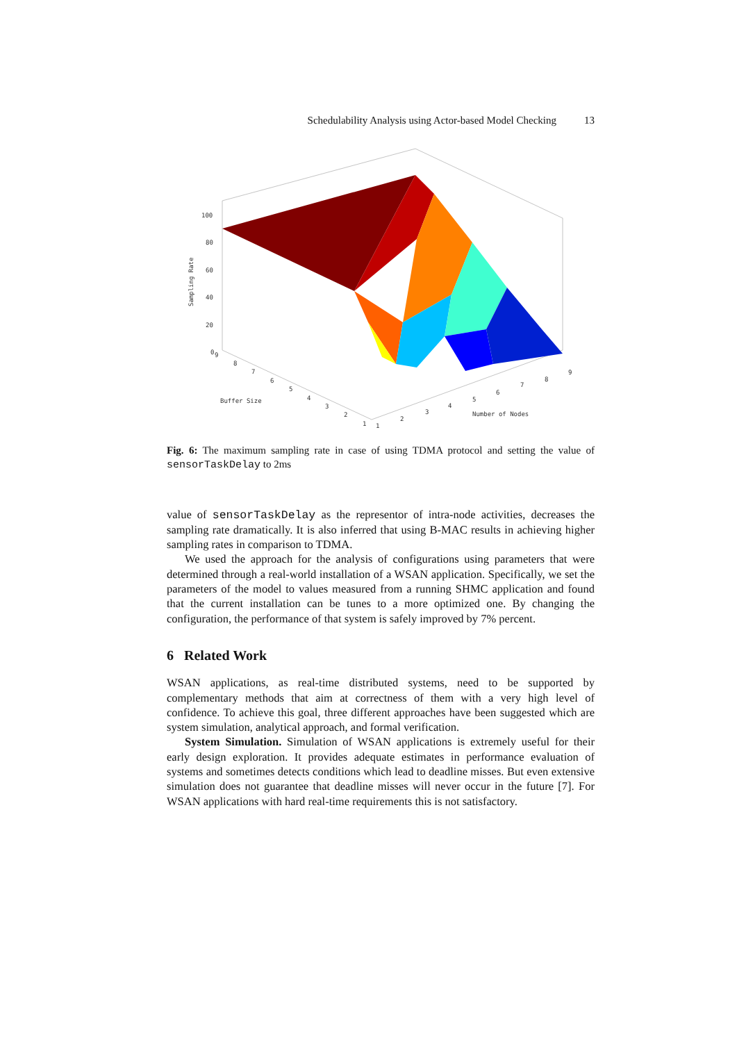Schedulability Analysis using Actor-based Model Checking 13
100
80
60
40
20
0
Sampling Rate
Buffer Size
Number of Nodes
1
1
2
3
4
5
6
7
8
9
2
3
4
5
6
7
8
9
Fig. 6: The maximum sampling rate in case of using TDMA protocol and setting the value of sensorTaskDelay to 2ms
value of sensorTaskDelay as the representor of intra-node activities, decreases the sampling rate dramatically. It is also inferred that using B-MAC results in achieving higher sampling rates in comparison to TDMA.
We used the approach for the analysis of configurations using parameters that were determined through a real-world installation of a WSAN application. Specifically, we set the parameters of the model to values measured from a running SHMC application and found that the current installation can be tunes to a more optimized one. By changing the configuration, the performance of that system is safely improved by 7% percent.
6 Related Work
WSAN applications, as real-time distributed systems, need to be supported by complementary methods that aim at correctness of them with a very high level of confidence. To achieve this goal, three different approaches have been suggested which are system simulation, analytical approach, and formal verification.
System Simulation. Simulation of WSAN applications is extremely useful for their early design exploration. It provides adequate estimates in performance evaluation of systems and sometimes detects conditions which lead to deadline misses. But even extensive simulation does not guarantee that deadline misses will never occur in the future [7]. For WSAN applications with hard real-time requirements this is not satisfactory.